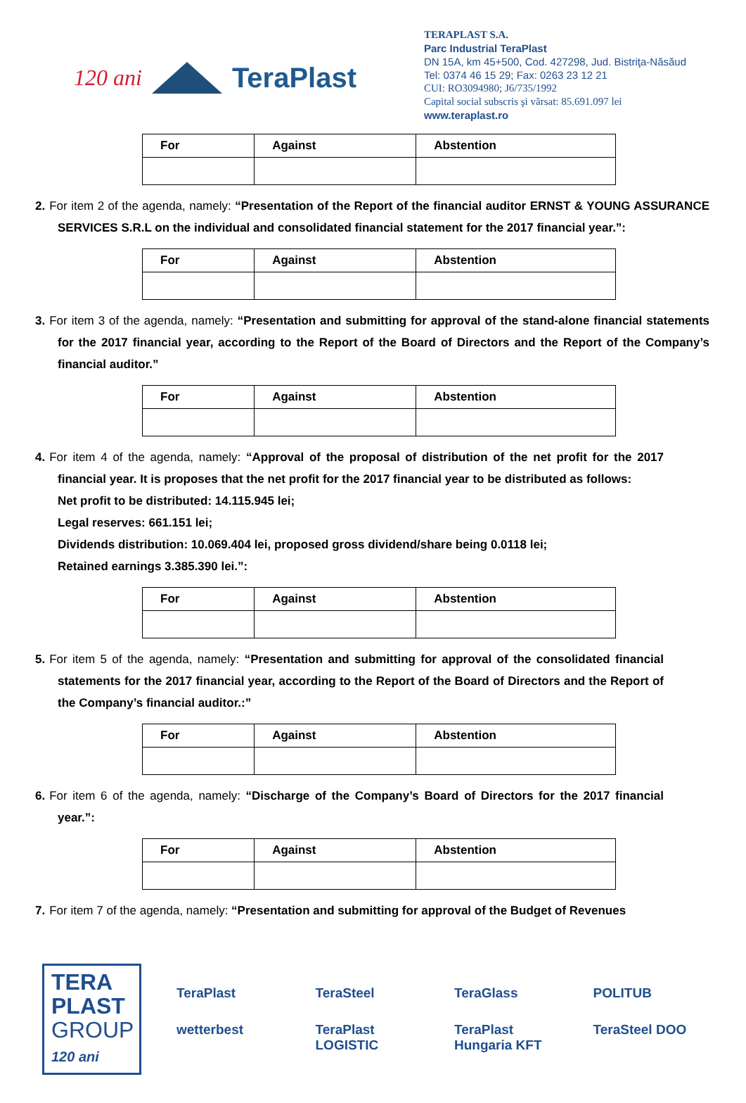120 ani
TeraPlast
TERAPLAST S.A.
Parc Industrial TeraPlast
DN 15A, km 45+500, Cod. 427298, Jud. Bistriţa-Năsăud
Tel: 0374 46 15 29; Fax: 0263 23 12 21
CUI: RO3094980; J6/735/1992
Capital social subscris şi vărsat: 85.691.097 lei
www.teraplast.ro
| For | Against | Abstention |
| --- | --- | --- |
2. For item 2 of the agenda, namely: “Presentation of the Report of the financial auditor ERNST & YOUNG ASSURANCE SERVICES S.R.L on the individual and consolidated financial statement for the 2017 financial year.”:
| For | Against | Abstention |
| --- | --- | --- |
3. For item 3 of the agenda, namely: “Presentation and submitting for approval of the stand-alone financial statements for the 2017 financial year, according to the Report of the Board of Directors and the Report of the Company’s financial auditor.”
| For | Against | Abstention |
| --- | --- | --- |
4. For item 4 of the agenda, namely: “Approval of the proposal of distribution of the net profit for the 2017 financial year. It is proposes that the net profit for the 2017 financial year to be distributed as follows:
Net profit to be distributed: 14.115.945 lei;
Legal reserves: 661.151 lei;
Dividends distribution: 10.069.404 lei, proposed gross dividend/share being 0.0118 lei;
Retained earnings 3.385.390 lei.”:
| For | Against | Abstention |
| --- | --- | --- |
5. For item 5 of the agenda, namely: “Presentation and submitting for approval of the consolidated financial statements for the 2017 financial year, according to the Report of the Board of Directors and the Report of the Company’s financial auditor.:”
| For | Against | Abstention |
| --- | --- | --- |
6. For item 6 of the agenda, namely: “Discharge of the Company’s Board of Directors for the 2017 financial year.”:
| For | Against | Abstention |
| --- | --- | --- |
7. For item 7 of the agenda, namely: “Presentation and submitting for approval of the Budget of Revenues
TERA
PLAST
GROUP
120 ani
TeraPlast TeraSteel TeraGlass POLITUB wetterbest TeraPlast LOGISTIC TeraPlast Hungaria KFT TeraSteel DOO